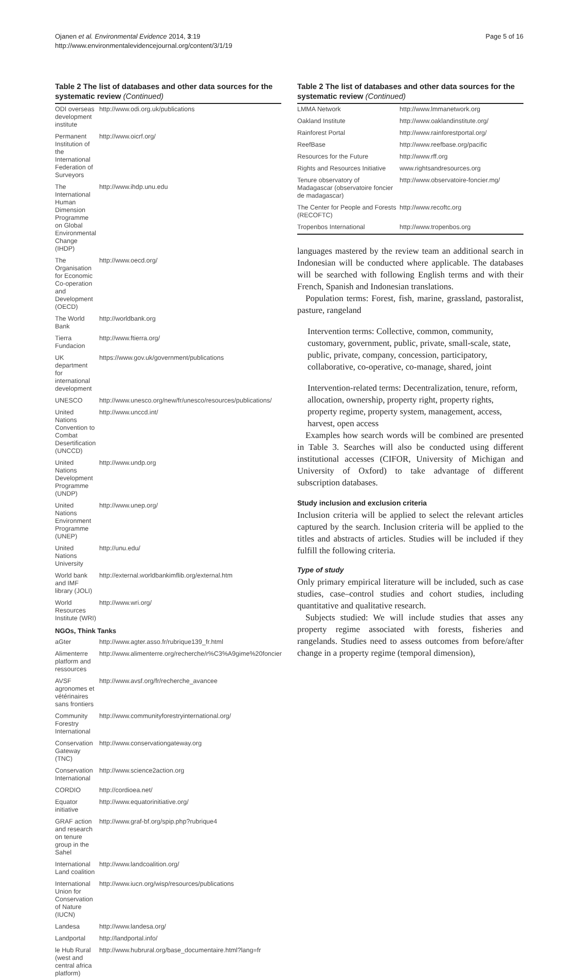Ojanen et al. Environmental Evidence 2014, 3:19
http://www.environmentalevidencejournal.org/content/3/1/19
Page 5 of 16
Table 2 The list of databases and other data sources for the systematic review (Continued)
| ODI overseas development institute | http://www.odi.org.uk/publications |
| Permanent Institution of the International Federation of Surveyors | http://www.oicrf.org/ |
| The International Human Dimension Programme on Global Environmental Change (IHDP) | http://www.ihdp.unu.edu |
| The Organisation for Economic Co-operation and Development (OECD) | http://www.oecd.org/ |
| The World Bank | http://worldbank.org |
| Tierra Fundacion | http://www.ftierra.org/ |
| UK department for international development | https://www.gov.uk/government/publications |
| UNESCO | http://www.unesco.org/new/fr/unesco/resources/publications/ |
| United Nations Convention to Combat Desertification (UNCCD) | http://www.unccd.int/ |
| United Nations Development Programme (UNDP) | http://www.undp.org |
| United Nations Environment Programme (UNEP) | http://www.unep.org/ |
| United Nations University | http://unu.edu/ |
| World bank and IMF library (JOLI) | http://external.worldbankimflib.org/external.htm |
| World Resources Institute (WRI) | http://www.wri.org/ |
| NGOs, Think Tanks | |
| aGter | http://www.agter.asso.fr/rubrique139_fr.html |
| Alimenterre platform and ressources | http://www.alimenterre.org/recherche/r%C3%A9gime%20foncier |
| AVSF agronomes et vétérinaires sans frontiers | http://www.avsf.org/fr/recherche_avancee |
| Community Forestry International | http://www.communityforestryinternational.org/ |
| Conservation Gateway (TNC) | http://www.conservationgateway.org |
| Conservation International | http://www.science2action.org |
| CORDIO | http://cordioea.net/ |
| Equator initiative | http://www.equatorinitiative.org/ |
| GRAF action and research on tenure group in the Sahel | http://www.graf-bf.org/spip.php?rubrique4 |
| International Land coalition | http://www.landcoalition.org/ |
| International Union for Conservation of Nature (IUCN) | http://www.iucn.org/wisp/resources/publications |
| Landesa | http://www.landesa.org/ |
| Landportal | http://landportal.info/ |
| le Hub Rural (west and central africa platform) | http://www.hubrural.org/base_documentaire.html?lang=fr |
Table 2 The list of databases and other data sources for the systematic review (Continued)
| LMMA Network | http://www.lmmanetwork.org |
| Oakland Institute | http://www.oaklandinstitute.org/ |
| Rainforest Portal | http://www.rainforestportal.org/ |
| ReefBase | http://www.reefbase.org/pacific |
| Resources for the Future | http://www.rff.org |
| Rights and Resources Initiative | www.rightsandresources.org |
| Tenure observatory of Madagascar (observatoire foncier de madagascar) | http://www.observatoire-foncier.mg/ |
| The Center for People and Forests (RECOFTC) | http://www.recoftc.org |
| Tropenbos International | http://www.tropenbos.org |
languages mastered by the review team an additional search in Indonesian will be conducted where applicable. The databases will be searched with following English terms and with their French, Spanish and Indonesian translations.
Population terms: Forest, fish, marine, grassland, pastoralist, pasture, rangeland
Intervention terms: Collective, common, community, customary, government, public, private, small-scale, state, public, private, company, concession, participatory, collaborative, co-operative, co-manage, shared, joint
Intervention-related terms: Decentralization, tenure, reform, allocation, ownership, property right, property rights, property regime, property system, management, access, harvest, open access
Examples how search words will be combined are presented in Table 3. Searches will also be conducted using different institutional accesses (CIFOR, University of Michigan and University of Oxford) to take advantage of different subscription databases.
Study inclusion and exclusion criteria
Inclusion criteria will be applied to select the relevant articles captured by the search. Inclusion criteria will be applied to the titles and abstracts of articles. Studies will be included if they fulfill the following criteria.
Type of study
Only primary empirical literature will be included, such as case studies, case–control studies and cohort studies, including quantitative and qualitative research.
Subjects studied: We will include studies that asses any property regime associated with forests, fisheries and rangelands. Studies need to assess outcomes from before/after change in a property regime (temporal dimension),